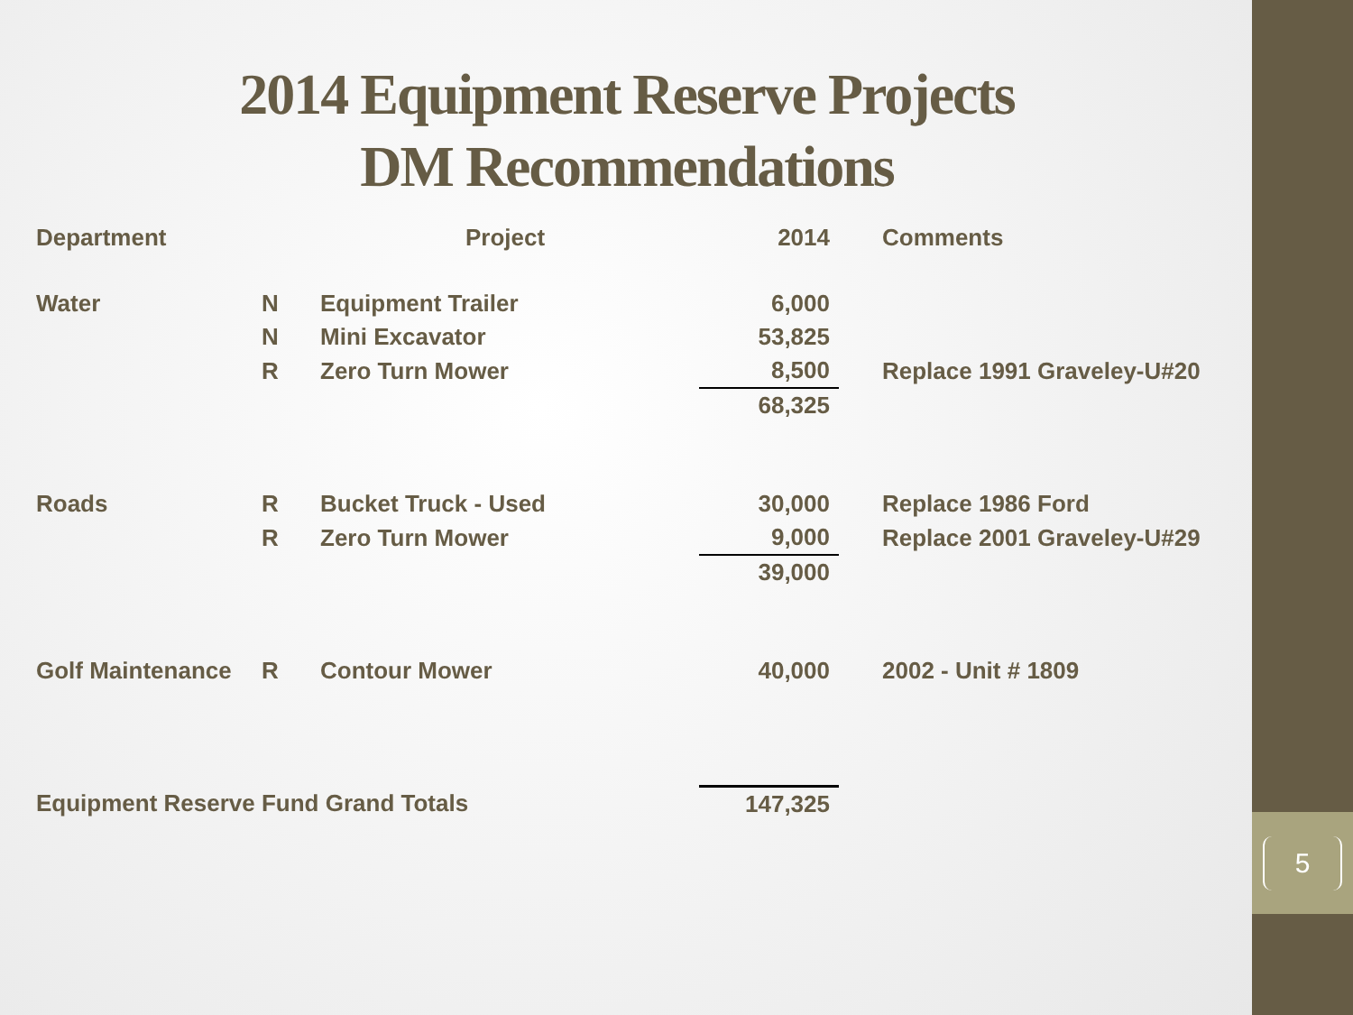5
2014 Equipment Reserve Projects
DM Recommendations
| Department | | Project | 2014 | Comments |
| --- | --- | --- | --- | --- |
| Water | N | Equipment Trailer | 6,000 | |
| | N | Mini Excavator | 53,825 | |
| | R | Zero Turn Mower | 8,500 | Replace 1991 Graveley-U#20 |
| | | | 68,325 | |
| Roads | R | Bucket Truck - Used | 30,000 | Replace 1986 Ford |
| | R | Zero Turn Mower | 9,000 | Replace 2001 Graveley-U#29 |
| | | | 39,000 | |
| Golf Maintenance | R | Contour Mower | 40,000 | 2002 - Unit # 1809 |
| Equipment Reserve Fund Grand Totals | | | 147,325 | |